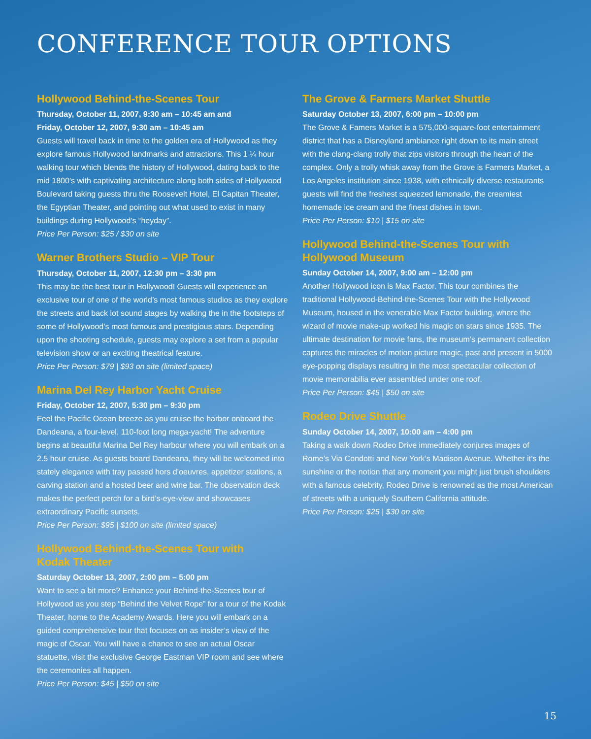CONFERENCE TOUR OPTIONS
Hollywood Behind-the-Scenes Tour
Thursday, October 11, 2007, 9:30 am – 10:45 am and
Friday, October 12, 2007, 9:30 am – 10:45 am
Guests will travel back in time to the golden era of Hollywood as they explore famous Hollywood landmarks and attractions. This 1 ¼ hour walking tour which blends the history of Hollywood, dating back to the mid 1800’s with captivating architecture along both sides of Hollywood Boulevard taking guests thru the Roosevelt Hotel, El Capitan Theater, the Egyptian Theater, and pointing out what used to exist in many buildings during Hollywood’s “heyday”.
Price Per Person: $25 / $30 on site
Warner Brothers Studio – VIP Tour
Thursday, October 11, 2007, 12:30 pm – 3:30 pm
This may be the best tour in Hollywood! Guests will experience an exclusive tour of one of the world’s most famous studios as they explore the streets and back lot sound stages by walking the in the footsteps of some of Hollywood’s most famous and prestigious stars. Depending upon the shooting schedule, guests may explore a set from a popular television show or an exciting theatrical feature.
Price Per Person: $79 | $93 on site (limited space)
Marina Del Rey Harbor Yacht Cruise
Friday, October 12, 2007, 5:30 pm – 9:30 pm
Feel the Pacific Ocean breeze as you cruise the harbor onboard the Dandeana, a four-level, 110-foot long mega-yacht! The adventure begins at beautiful Marina Del Rey harbour where you will embark on a 2.5 hour cruise. As guests board Dandeana, they will be welcomed into stately elegance with tray passed hors d’oeuvres, appetizer stations, a carving station and a hosted beer and wine bar. The observation deck makes the perfect perch for a bird’s-eye-view and showcases extraordinary Pacific sunsets.
Price Per Person: $95 | $100 on site (limited space)
Hollywood Behind-the-Scenes Tour with
Kodak Theater
Saturday October 13, 2007, 2:00 pm – 5:00 pm
Want to see a bit more? Enhance your Behind-the-Scenes tour of Hollywood as you step “Behind the Velvet Rope” for a tour of the Kodak Theater, home to the Academy Awards. Here you will embark on a guided comprehensive tour that focuses on as insider’s view of the magic of Oscar. You will have a chance to see an actual Oscar statuette, visit the exclusive George Eastman VIP room and see where the ceremonies all happen.
Price Per Person: $45 | $50 on site
The Grove & Farmers Market Shuttle
Saturday October 13, 2007, 6:00 pm – 10:00 pm
The Grove & Famers Market is a 575,000-square-foot entertainment district that has a Disneyland ambiance right down to its main street with the clang-clang trolly that zips visitors through the heart of the complex. Only a trolly whisk away from the Grove is Farmers Market, a Los Angeles institution since 1938, with ethnically diverse restaurants guests will find the freshest squeezed lemonade, the creamiest homemade ice cream and the finest dishes in town.
Price Per Person: $10 | $15 on site
Hollywood Behind-the-Scenes Tour with
Hollywood Museum
Sunday October 14, 2007, 9:00 am – 12:00 pm
Another Hollywood icon is Max Factor. This tour combines the traditional Hollywood-Behind-the-Scenes Tour with the Hollywood Museum, housed in the venerable Max Factor building, where the wizard of movie make-up worked his magic on stars since 1935. The ultimate destination for movie fans, the museum’s permanent collection captures the miracles of motion picture magic, past and present in 5000 eye-popping displays resulting in the most spectacular collection of movie memorabilia ever assembled under one roof.
Price Per Person: $45 | $50 on site
Rodeo Drive Shuttle
Sunday October 14, 2007, 10:00 am – 4:00 pm
Taking a walk down Rodeo Drive immediately conjures images of Rome’s Via Condotti and New York’s Madison Avenue. Whether it’s the sunshine or the notion that any moment you might just brush shoulders with a famous celebrity, Rodeo Drive is renowned as the most American of streets with a uniquely Southern California attitude.
Price Per Person: $25 | $30 on site
15